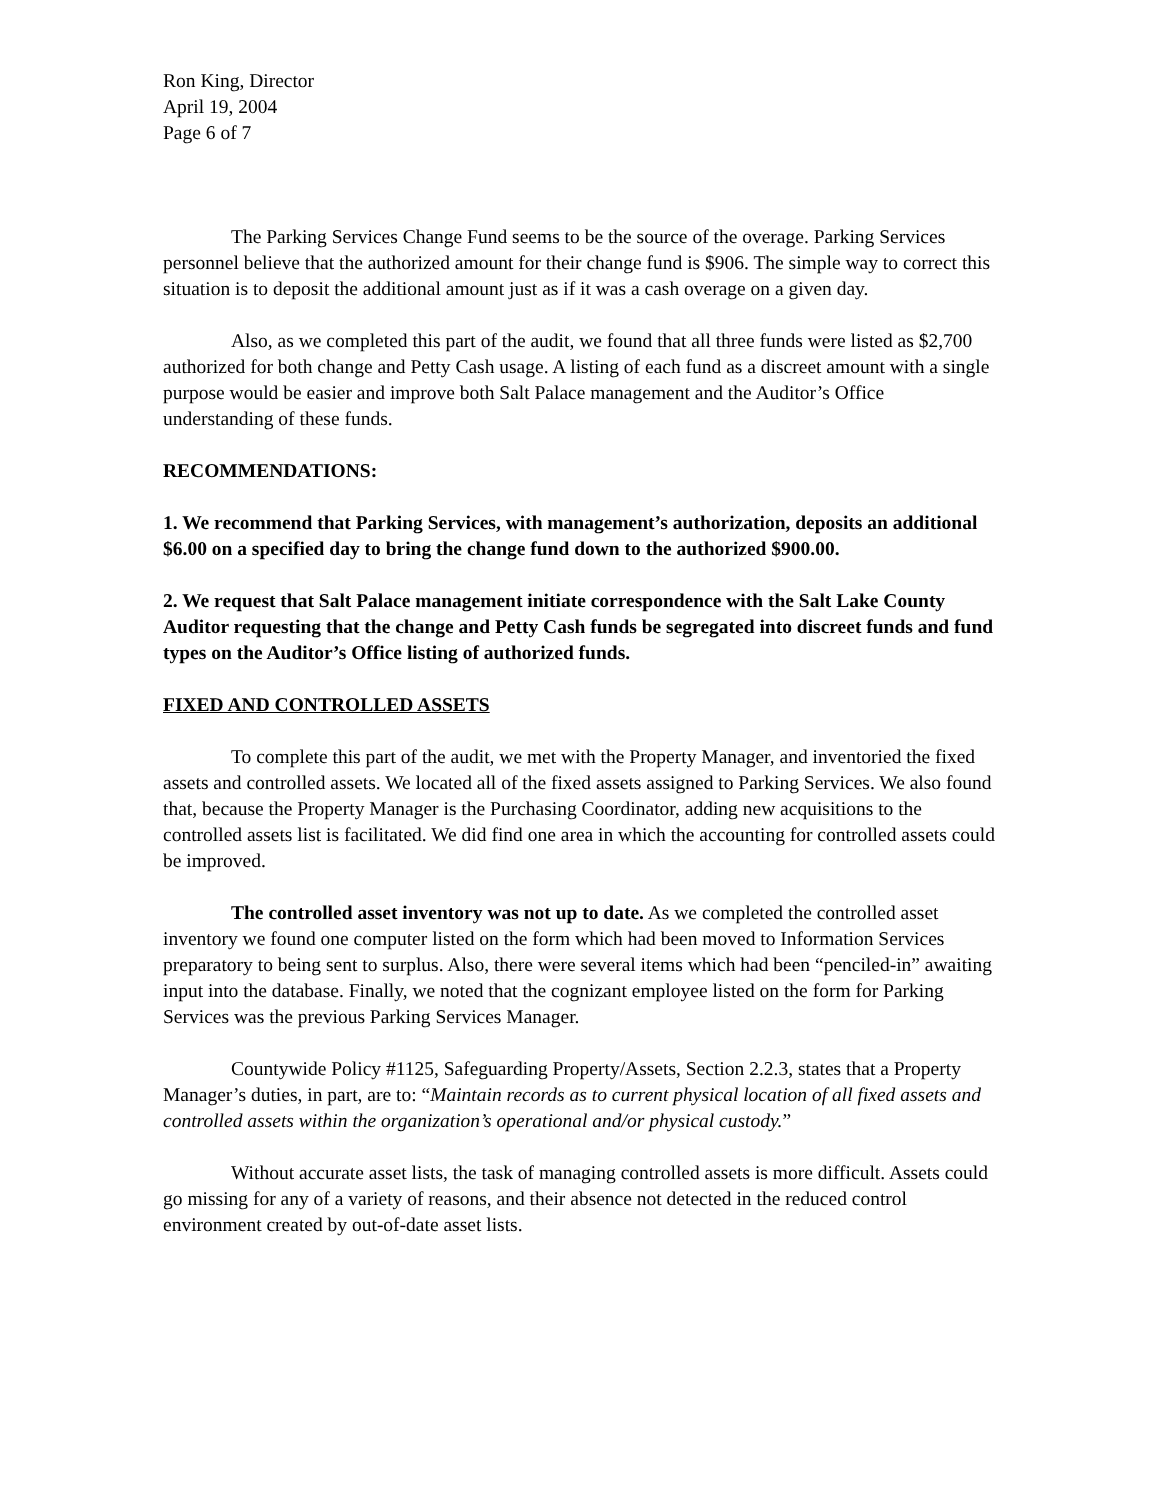Ron King, Director
April 19, 2004
Page 6 of 7
The Parking Services Change Fund seems to be the source of the overage. Parking Services personnel believe that the authorized amount for their change fund is $906. The simple way to correct this situation is to deposit the additional amount just as if it was a cash overage on a given day.
Also, as we completed this part of the audit, we found that all three funds were listed as $2,700 authorized for both change and Petty Cash usage. A listing of each fund as a discreet amount with a single purpose would be easier and improve both Salt Palace management and the Auditor’s Office understanding of these funds.
RECOMMENDATIONS:
1. We recommend that Parking Services, with management’s authorization, deposits an additional $6.00 on a specified day to bring the change fund down to the authorized $900.00.
2. We request that Salt Palace management initiate correspondence with the Salt Lake County Auditor requesting that the change and Petty Cash funds be segregated into discreet funds and fund types on the Auditor’s Office listing of authorized funds.
FIXED AND CONTROLLED ASSETS
To complete this part of the audit, we met with the Property Manager, and inventoried the fixed assets and controlled assets. We located all of the fixed assets assigned to Parking Services. We also found that, because the Property Manager is the Purchasing Coordinator, adding new acquisitions to the controlled assets list is facilitated. We did find one area in which the accounting for controlled assets could be improved.
The controlled asset inventory was not up to date. As we completed the controlled asset inventory we found one computer listed on the form which had been moved to Information Services preparatory to being sent to surplus. Also, there were several items which had been “penciled-in” awaiting input into the database. Finally, we noted that the cognizant employee listed on the form for Parking Services was the previous Parking Services Manager.
Countywide Policy #1125, Safeguarding Property/Assets, Section 2.2.3, states that a Property Manager’s duties, in part, are to: “Maintain records as to current physical location of all fixed assets and controlled assets within the organization’s operational and/or physical custody.”
Without accurate asset lists, the task of managing controlled assets is more difficult. Assets could go missing for any of a variety of reasons, and their absence not detected in the reduced control environment created by out-of-date asset lists.